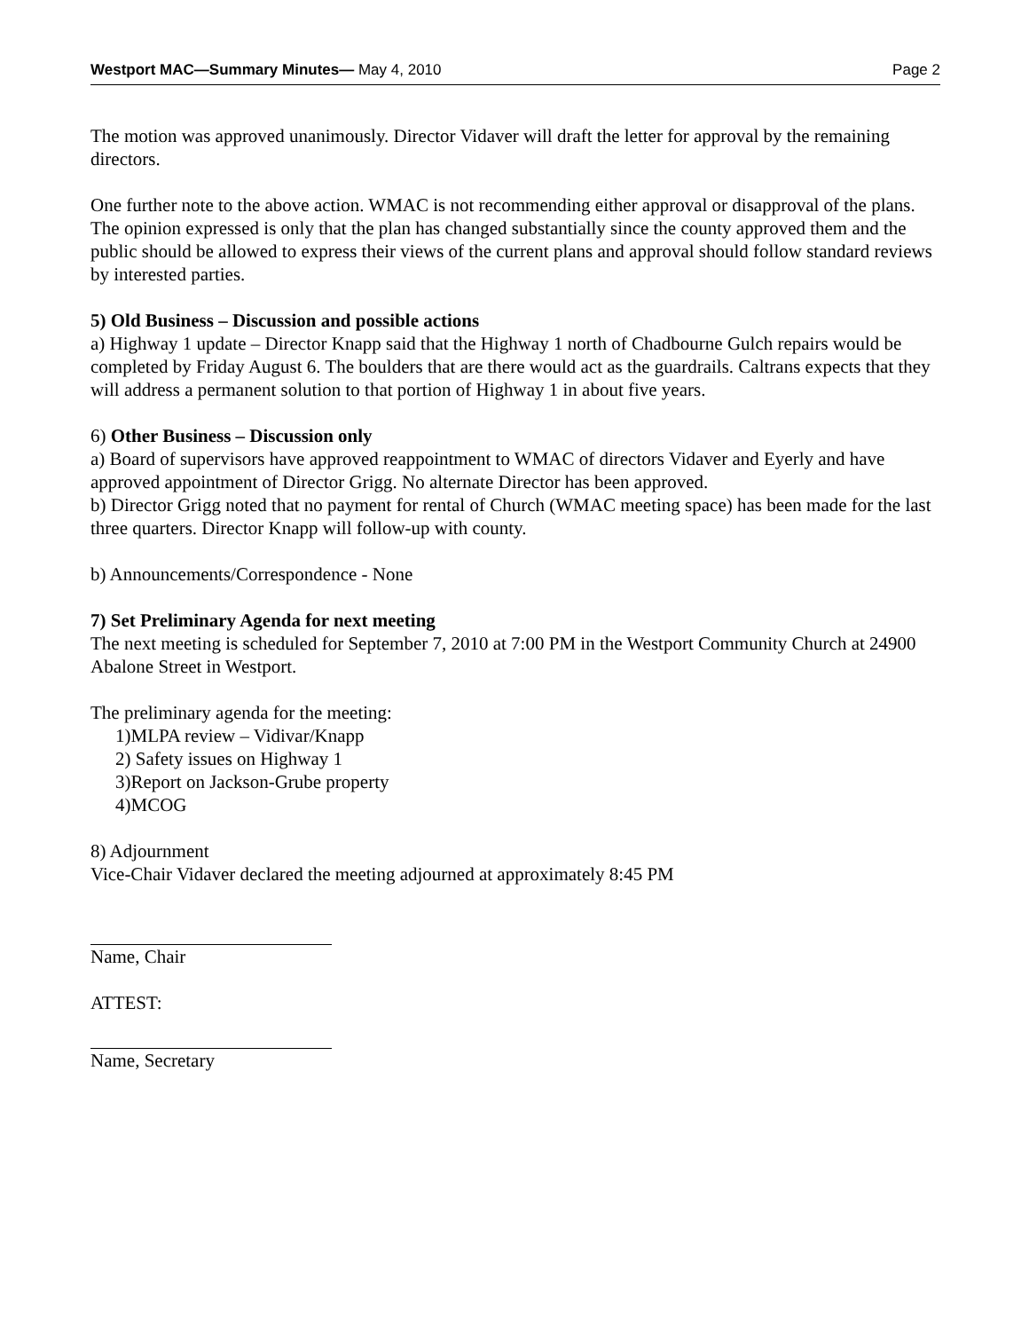Westport MAC—Summary Minutes— May 4, 2010 Page 2
The motion was approved unanimously. Director Vidaver will draft the letter for approval by the remaining directors.
One further note to the above action. WMAC is not recommending either approval or disapproval of the plans. The opinion expressed is only that the plan has changed substantially since the county approved them and the public should be allowed to express their views of the current plans and approval should follow standard reviews by interested parties.
5) Old Business – Discussion and possible actions
a) Highway 1 update – Director Knapp said that the Highway 1 north of Chadbourne Gulch repairs would be completed by Friday August 6. The boulders that are there would act as the guardrails. Caltrans expects that they will address a permanent solution to that portion of Highway 1 in about five years.
6) Other Business – Discussion only
a) Board of supervisors have approved reappointment to WMAC of directors Vidaver and Eyerly and have approved appointment of Director Grigg. No alternate Director has been approved.
b) Director Grigg noted that no payment for rental of Church (WMAC meeting space) has been made for the last three quarters. Director Knapp will follow-up with county.
b) Announcements/Correspondence - None
7) Set Preliminary Agenda for next meeting
The next meeting is scheduled for September 7, 2010 at 7:00 PM in the Westport Community Church at 24900 Abalone Street in Westport.
The preliminary agenda for the meeting:
1)MLPA review – Vidivar/Knapp
2) Safety issues on Highway 1
3)Report on Jackson-Grube property
4)MCOG
8) Adjournment
Vice-Chair Vidaver declared the meeting adjourned at approximately 8:45 PM
Name, Chair
ATTEST:
Name, Secretary